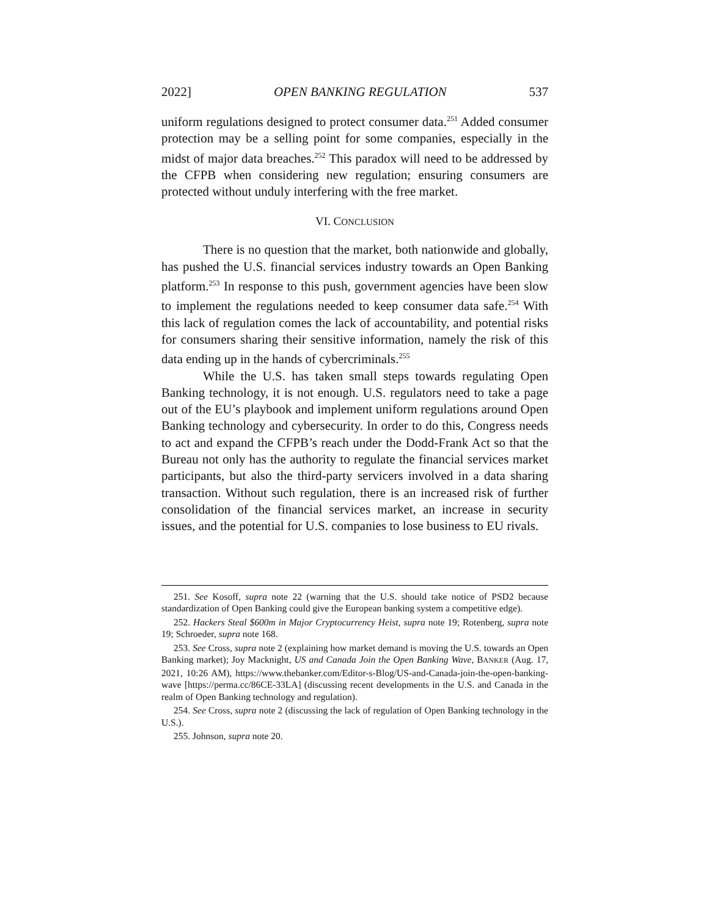2022] OPEN BANKING REGULATION 537
uniform regulations designed to protect consumer data.<sup>251</sup> Added consumer protection may be a selling point for some companies, especially in the midst of major data breaches.<sup>252</sup> This paradox will need to be addressed by the CFPB when considering new regulation; ensuring consumers are protected without unduly interfering with the free market.
VI. CONCLUSION
There is no question that the market, both nationwide and globally, has pushed the U.S. financial services industry towards an Open Banking platform.<sup>253</sup> In response to this push, government agencies have been slow to implement the regulations needed to keep consumer data safe.<sup>254</sup> With this lack of regulation comes the lack of accountability, and potential risks for consumers sharing their sensitive information, namely the risk of this data ending up in the hands of cybercriminals.<sup>255</sup>
While the U.S. has taken small steps towards regulating Open Banking technology, it is not enough. U.S. regulators need to take a page out of the EU’s playbook and implement uniform regulations around Open Banking technology and cybersecurity. In order to do this, Congress needs to act and expand the CFPB’s reach under the Dodd-Frank Act so that the Bureau not only has the authority to regulate the financial services market participants, but also the third-party servicers involved in a data sharing transaction. Without such regulation, there is an increased risk of further consolidation of the financial services market, an increase in security issues, and the potential for U.S. companies to lose business to EU rivals.
251. See Kosoff, supra note 22 (warning that the U.S. should take notice of PSD2 because standardization of Open Banking could give the European banking system a competitive edge).
252. Hackers Steal $600m in Major Cryptocurrency Heist, supra note 19; Rotenberg, supra note 19; Schroeder, supra note 168.
253. See Cross, supra note 2 (explaining how market demand is moving the U.S. towards an Open Banking market); Joy Macknight, US and Canada Join the Open Banking Wave, BANKER (Aug. 17, 2021, 10:26 AM), https://www.thebanker.com/Editor-s-Blog/US-and-Canada-join-the-open-banking-wave [https://perma.cc/86CE-33LA] (discussing recent developments in the U.S. and Canada in the realm of Open Banking technology and regulation).
254. See Cross, supra note 2 (discussing the lack of regulation of Open Banking technology in the U.S.).
255. Johnson, supra note 20.